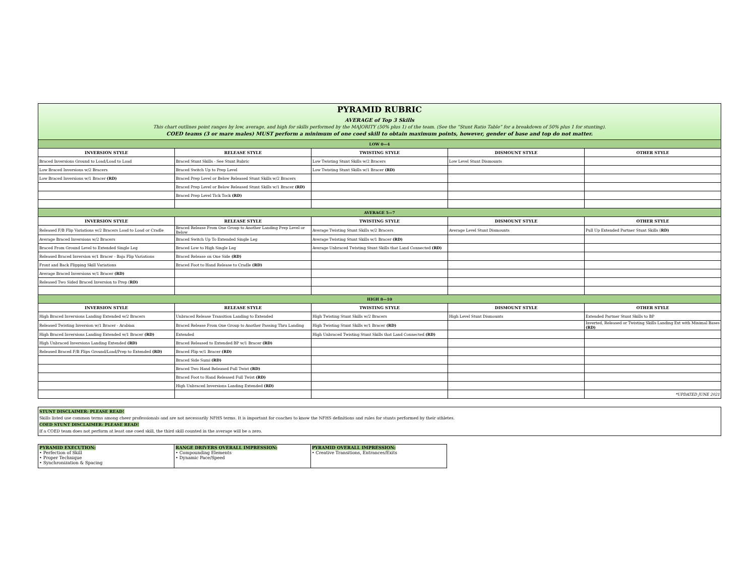PYRAMID RUBRIC
AVERAGE of Top 3 Skills
This chart outlines point ranges by low, average, and high for skills performed by the MAJORITY (50% plus 1) of the team. (See the “Stunt Ratio Table” for a breakdown of 50% plus 1 for stunting).
COED teams (3 or mare males) MUST perform a minimum of one coed skill to obtain maximum points, however, gender of base and top do not matter.
| LOW 0—4 | | | | |
| INVERSION STYLE | RELEASE STYLE | TWISTING STYLE | DISMOUNT STYLE | OTHER STYLE |
| Braced Inversions Ground to Load/Load to Load | Braced Stunt Skills - See Stunt Rubric | Low Twisting Stunt Skills w/2 Bracers | Low Level Stunt Dismounts | |
| Low Braced Inversions w/2 Bracers | Braced Switch Up to Prep Level | Low Twisting Stunt Skills w/1 Bracer (RD) | | |
| Low Braced Inversions w/1 Bracer (RD) | Braced Prep Level or Below Released Stunt Skills w/2 Bracers | | | |
| | Braced Prep Level or Below Released Stunt Skills w/1 Bracer (RD) | | | |
| | Braced Prep Level Tick Tock (RD) | | | |
| AVERAGE 5—7 | | | | |
| INVERSION STYLE | RELEASE STYLE | TWISTING STYLE | DISMOUNT STYLE | OTHER STYLE |
| Released F/B Flip Variations w/2 Bracers Load to Load or Cradle | Braced Release From One Group to Another Landing Prep Level or Below | Average Twisting Stunt Skills w/2 Bracers | Average Level Stunt Dismounts | Pull Up Extended Partner Stunt Skills ( RD) |
| Average Braced Inversions w/2 Bracers | Braced Switch Up To Extended Single Leg | Average Twisting Stunt Skills w/1 Bracer (RD) | | |
| Braced From Ground Level to Extended Single Leg | Braced Low to High Single Leg | Average Unbraced Twisting Stunt Skills that Land Connected (RD) | | |
| Released Braced Inversion w/1 Bracer - Baja Flip Variations | Braced Release on One Side (RD) | | | |
| Front and Back Flipping Skill Variations | Braced Foot to Hand Release to Cradle (RD) | | | |
| Average Braced Inversions w/1 Bracer (RD) | | | | |
| Released Two Sided Braced Inversion to Prep ( RD) | | | | |
| HIGH 8—10 | | | | |
| INVERSION STYLE | RELEASE STYLE | TWISTING STYLE | DISMOUNT STYLE | OTHER STYLE |
| High Braced Inversions Landing Extended w/2 Bracers | Unbraced Release Transition Landing to Extended | High Twisting Stunt Skills w/2 Bracers | High Level Stunt Dismounts | Extended Partner Stunt Skills to BP |
| Released Twisting Inversion w/1 Bracer - Arabian | Braced Release From One Group to Another Passing Thru Landing | High Twisting Stunt Skills w/1 Bracer (RD) | | Inverted, Released or Twisting Skills Landing Ext with Minimal Bases (RD) |
| High Braced Inversions Landing Extended w/1 Bracer (RD) | Extended | High Unbraced Twisting Stunt Skills that Land Connected (RD) | | |
| High Unbraced Inversions Landing Extended (RD) | Braced Released to Extended BP w/1 Bracer (RD) | | | |
| Released Braced F/B Flips Ground/Load/Prep to Extended (RD) | Braced Flip w/1 Bracer (RD) | | | |
| | Braced Side Sumi (RD) | | | |
| | Braced Two Hand Released Full Twist (RD) | | | |
| | Braced Foot to Hand Released Full Twist (RD) | | | |
| | High Unbraced Inversions Landing Extended (RD) | | | |
| | | | | *UPDATED JUNE 2021 |
STUNT DISCLAIMER: PLEASE READ!
Skills listed use common terms among cheer professionals and are not necessarily NFHS terms. It is important for coaches to know the NFHS definitions and rules for stunts performed by their athletes.
COED STUNT DISCLAIMER: PLEASE READ!
If a COED team does not perform at least one coed skill, the third skill counted in the average will be a zero.
| PYRAMID EXECUTION: • Perfection of Skill • Proper Technique • Synchronization & Spacing | RANGE DRIVERS OVERALL IMPRESSION: • Compounding Elements • Dynamic Pace/Speed | PYRAMID OVERALL IMPRESSION: • Creative Transitions, Entrances/Exits |